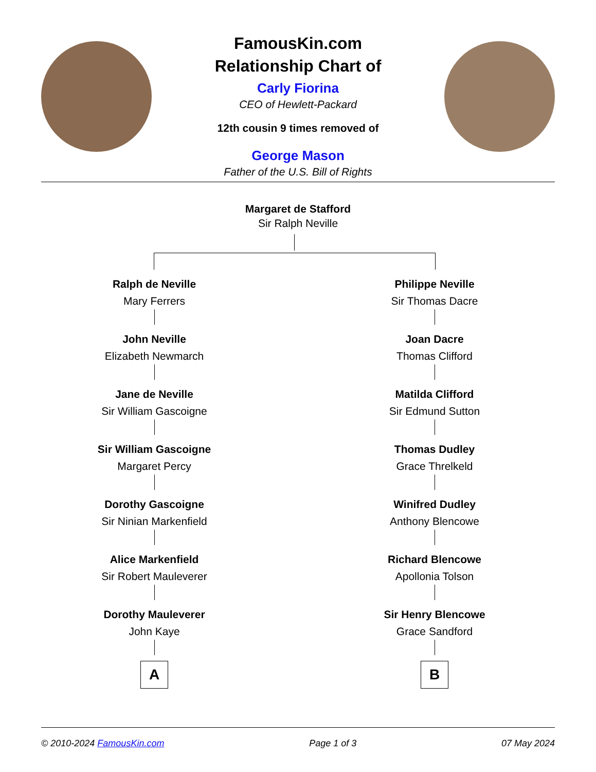FamousKin.com
Relationship Chart of
Carly Fiorina
CEO of Hewlett-Packard
12th cousin 9 times removed of
George Mason
Father of the U.S. Bill of Rights
Margaret de Stafford
Sir Ralph Neville
Ralph de Neville
Mary Ferrers
John Neville
Elizabeth Newmarch
Jane de Neville
Sir William Gascoigne
Sir William Gascoigne
Margaret Percy
Dorothy Gascoigne
Sir Ninian Markenfield
Alice Markenfield
Sir Robert Mauleverer
Dorothy Mauleverer
John Kaye
A
Philippe Neville
Sir Thomas Dacre
Joan Dacre
Thomas Clifford
Matilda Clifford
Sir Edmund Sutton
Thomas Dudley
Grace Threlkeld
Winifred Dudley
Anthony Blencowe
Richard Blencowe
Apollonia Tolson
Sir Henry Blencowe
Grace Sandford
B
© 2010-2024 FamousKin.com Page 1 of 3 07 May 2024